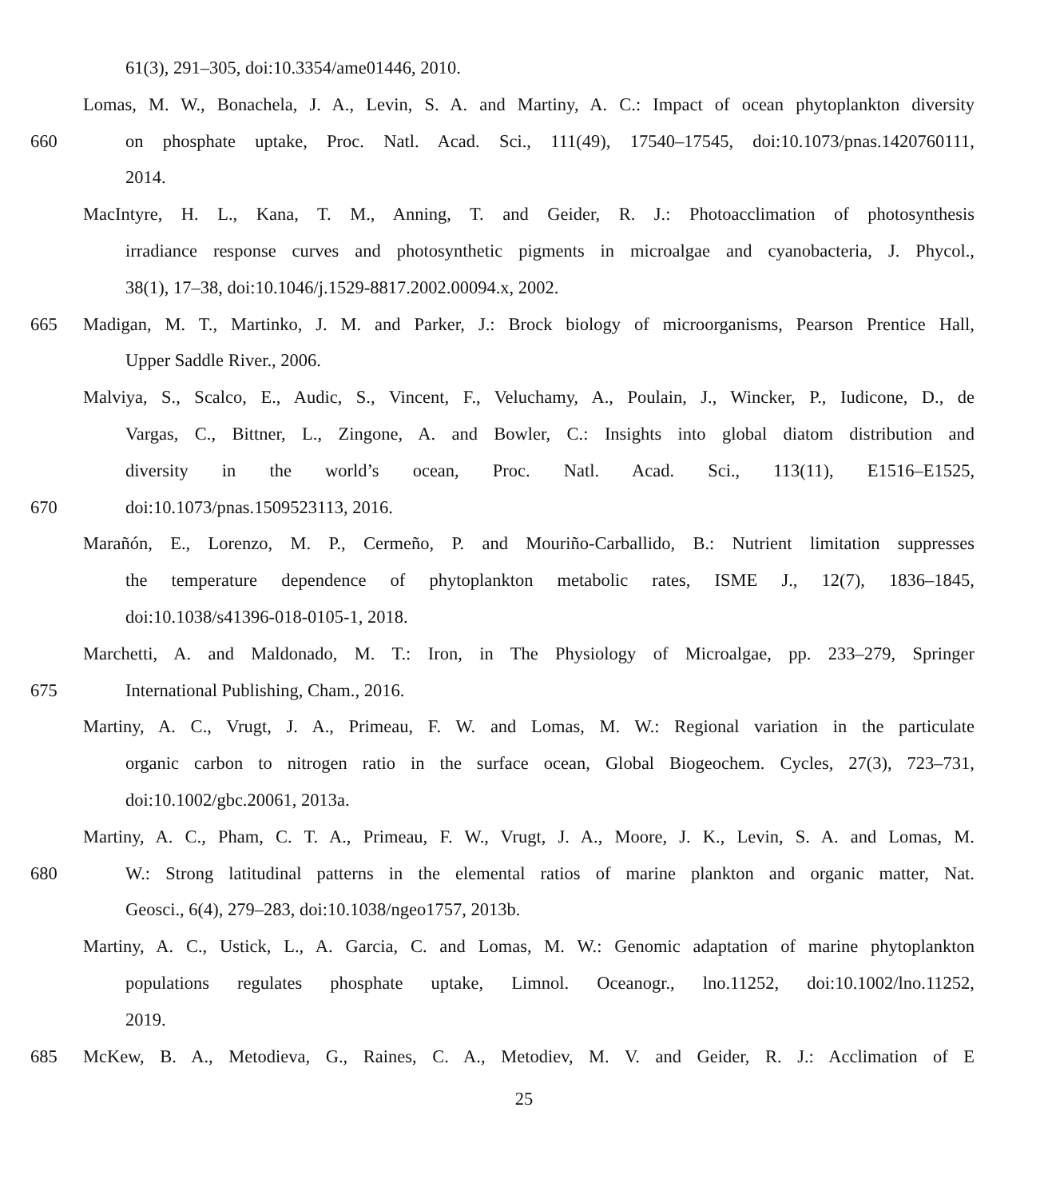61(3), 291–305, doi:10.3354/ame01446, 2010.
Lomas, M. W., Bonachela, J. A., Levin, S. A. and Martiny, A. C.: Impact of ocean phytoplankton diversity
660 on phosphate uptake, Proc. Natl. Acad. Sci., 111(49), 17540–17545, doi:10.1073/pnas.1420760111,
2014.
MacIntyre, H. L., Kana, T. M., Anning, T. and Geider, R. J.: Photoacclimation of photosynthesis
irradiance response curves and photosynthetic pigments in microalgae and cyanobacteria, J. Phycol.,
38(1), 17–38, doi:10.1046/j.1529-8817.2002.00094.x, 2002.
665 Madigan, M. T., Martinko, J. M. and Parker, J.: Brock biology of microorganisms, Pearson Prentice Hall,
Upper Saddle River., 2006.
Malviya, S., Scalco, E., Audic, S., Vincent, F., Veluchamy, A., Poulain, J., Wincker, P., Iudicone, D., de
Vargas, C., Bittner, L., Zingone, A. and Bowler, C.: Insights into global diatom distribution and
diversity in the world’s ocean, Proc. Natl. Acad. Sci., 113(11), E1516–E1525,
670 doi:10.1073/pnas.1509523113, 2016.
Marañón, E., Lorenzo, M. P., Cermeño, P. and Mouriño-Carballido, B.: Nutrient limitation suppresses
the temperature dependence of phytoplankton metabolic rates, ISME J., 12(7), 1836–1845,
doi:10.1038/s41396-018-0105-1, 2018.
Marchetti, A. and Maldonado, M. T.: Iron, in The Physiology of Microalgae, pp. 233–279, Springer
675 International Publishing, Cham., 2016.
Martiny, A. C., Vrugt, J. A., Primeau, F. W. and Lomas, M. W.: Regional variation in the particulate
organic carbon to nitrogen ratio in the surface ocean, Global Biogeochem. Cycles, 27(3), 723–731,
doi:10.1002/gbc.20061, 2013a.
Martiny, A. C., Pham, C. T. A., Primeau, F. W., Vrugt, J. A., Moore, J. K., Levin, S. A. and Lomas, M.
680 W.: Strong latitudinal patterns in the elemental ratios of marine plankton and organic matter, Nat.
Geosci., 6(4), 279–283, doi:10.1038/ngeo1757, 2013b.
Martiny, A. C., Ustick, L., A. Garcia, C. and Lomas, M. W.: Genomic adaptation of marine phytoplankton
populations regulates phosphate uptake, Limnol. Oceanogr., lno.11252, doi:10.1002/lno.11252,
2019.
685 McKew, B. A., Metodieva, G., Raines, C. A., Metodiev, M. V. and Geider, R. J.: Acclimation of E
25